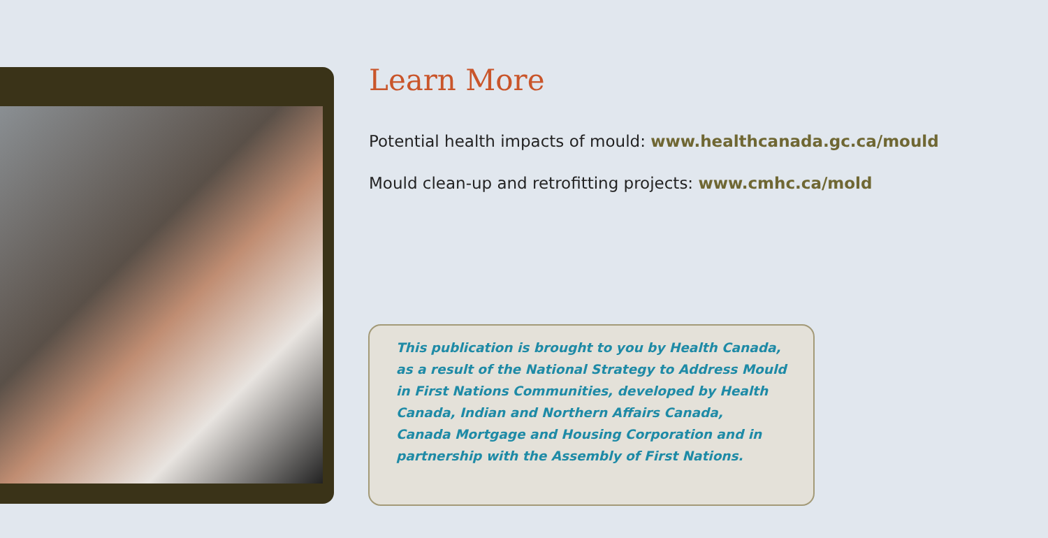Learn More
Potential health impacts of mould: www.healthcanada.gc.ca/mould
Mould clean-up and retrofitting projects: www.cmhc.ca/mold
This publication is brought to you by Health Canada,
as a result of the National Strategy to Address Mould
in First Nations Communities, developed by Health
Canada, Indian and Northern Affairs Canada,
Canada Mortgage and Housing Corporation and in
partnership with the Assembly of First Nations.